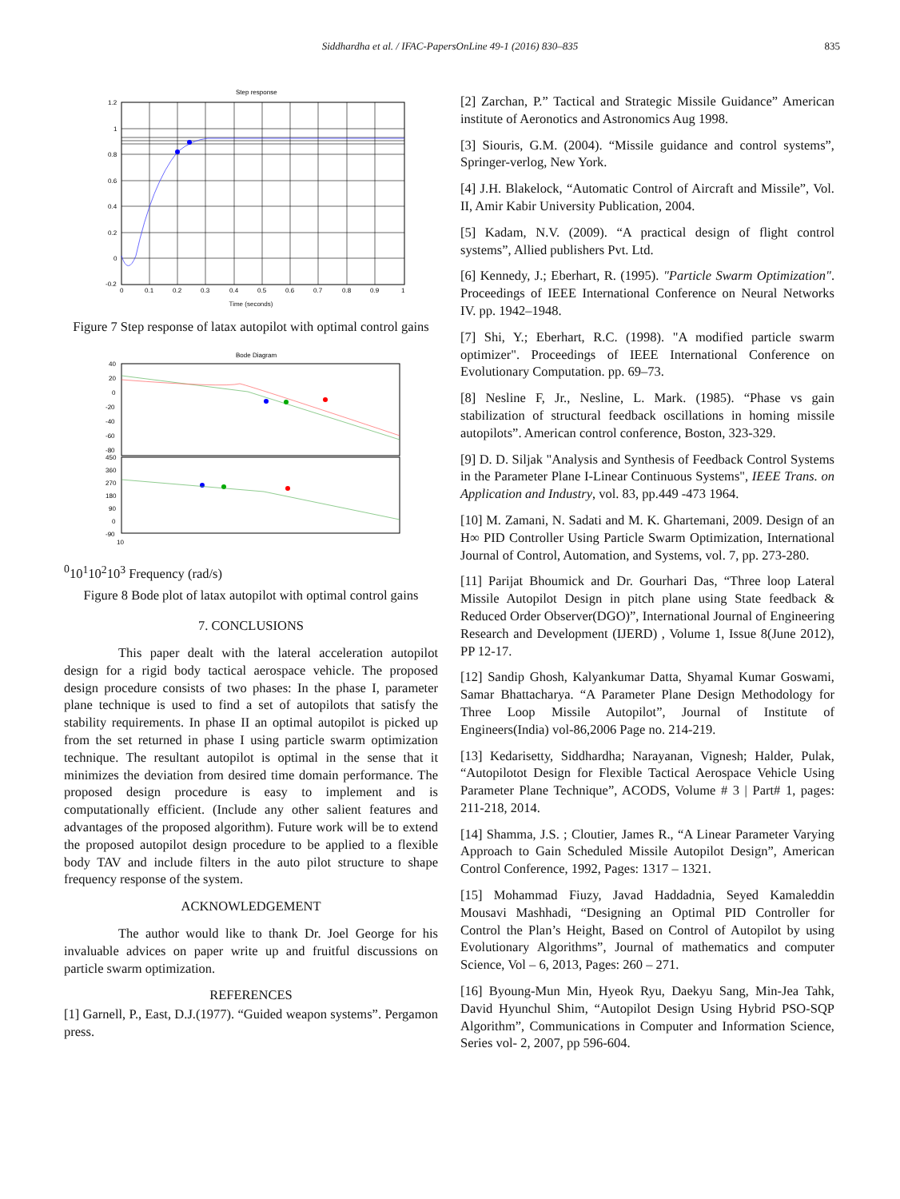Siddhardha et al. / IFAC-PapersOnLine 49-1 (2016) 830–835 835
Step response
1.2
1
0.8
0.6
0.4
0.2
0
-0.2
0
0.1
0.2
0.3
0.4
0.5
0.6
0.7
0.8
0.9
1
Time (seconds)
Pitch acceleration
Figure 7 Step response of latax autopilot with optimal control gains
Bode Diagram
40
20
0
-20
-40
-60
-80
450
360
270
180
90
0
-90
100
101
102
103
Frequency (rad/s)
Figure 8 Bode plot of latax autopilot with optimal control gains
7. CONCLUSIONS
This paper dealt with the lateral acceleration autopilot design for a rigid body tactical aerospace vehicle. The proposed design procedure consists of two phases: In the phase I, parameter plane technique is used to find a set of autopilots that satisfy the stability requirements. In phase II an optimal autopilot is picked up from the set returned in phase I using particle swarm optimization technique. The resultant autopilot is optimal in the sense that it minimizes the deviation from desired time domain performance. The proposed design procedure is easy to implement and is computationally efficient. (Include any other salient features and advantages of the proposed algorithm). Future work will be to extend the proposed autopilot design procedure to be applied to a flexible body TAV and include filters in the auto pilot structure to shape frequency response of the system.
ACKNOWLEDGEMENT
The author would like to thank Dr. Joel George for his invaluable advices on paper write up and fruitful discussions on particle swarm optimization.
REFERENCES
[1] Garnell, P., East, D.J.(1977). “Guided weapon systems”. Pergamon press.
[2] Zarchan, P.” Tactical and Strategic Missile Guidance” American institute of Aeronotics and Astronomics Aug 1998.
[3] Siouris, G.M. (2004). “Missile guidance and control systems”, Springer-verlog, New York.
[4] J.H. Blakelock, “Automatic Control of Aircraft and Missile”, Vol. II, Amir Kabir University Publication, 2004.
[5] Kadam, N.V. (2009). “A practical design of flight control systems”, Allied publishers Pvt. Ltd.
[6] Kennedy, J.; Eberhart, R. (1995). "Particle Swarm Optimization". Proceedings of IEEE International Conference on Neural Networks IV. pp. 1942–1948.
[7] Shi, Y.; Eberhart, R.C. (1998). "A modified particle swarm optimizer". Proceedings of IEEE International Conference on Evolutionary Computation. pp. 69–73.
[8] Nesline F, Jr., Nesline, L. Mark. (1985). “Phase vs gain stabilization of structural feedback oscillations in homing missile autopilots”. American control conference, Boston, 323-329.
[9] D. D. Siljak "Analysis and Synthesis of Feedback Control Systems in the Parameter Plane I-Linear Continuous Systems", IEEE Trans. on Application and Industry, vol. 83, pp.449 -473 1964.
[10] M. Zamani, N. Sadati and M. K. Ghartemani, 2009. Design of an H∞ PID Controller Using Particle Swarm Optimization, International Journal of Control, Automation, and Systems, vol. 7, pp. 273-280.
[11] Parijat Bhoumick and Dr. Gourhari Das, “Three loop Lateral Missile Autopilot Design in pitch plane using State feedback & Reduced Order Observer(DGO)”, International Journal of Engineering Research and Development (IJERD) , Volume 1, Issue 8(June 2012), PP 12-17.
[12] Sandip Ghosh, Kalyankumar Datta, Shyamal Kumar Goswami, Samar Bhattacharya. “A Parameter Plane Design Methodology for Three Loop Missile Autopilot”, Journal of Institute of Engineers(India) vol-86,2006 Page no. 214-219.
[13] Kedarisetty, Siddhardha; Narayanan, Vignesh; Halder, Pulak, “Autopilotot Design for Flexible Tactical Aerospace Vehicle Using Parameter Plane Technique”, ACODS, Volume # 3 | Part# 1, pages: 211-218, 2014.
[14] Shamma, J.S. ; Cloutier, James R., “A Linear Parameter Varying Approach to Gain Scheduled Missile Autopilot Design”, American Control Conference, 1992, Pages: 1317 – 1321.
[15] Mohammad Fiuzy, Javad Haddadnia, Seyed Kamaleddin Mousavi Mashhadi, “Designing an Optimal PID Controller for Control the Plan’s Height, Based on Control of Autopilot by using Evolutionary Algorithms”, Journal of mathematics and computer Science, Vol – 6, 2013, Pages: 260 – 271.
[16] Byoung-Mun Min, Hyeok Ryu, Daekyu Sang, Min-Jea Tahk, David Hyunchul Shim, “Autopilot Design Using Hybrid PSO-SQP Algorithm”, Communications in Computer and Information Science, Series vol- 2, 2007, pp 596-604.